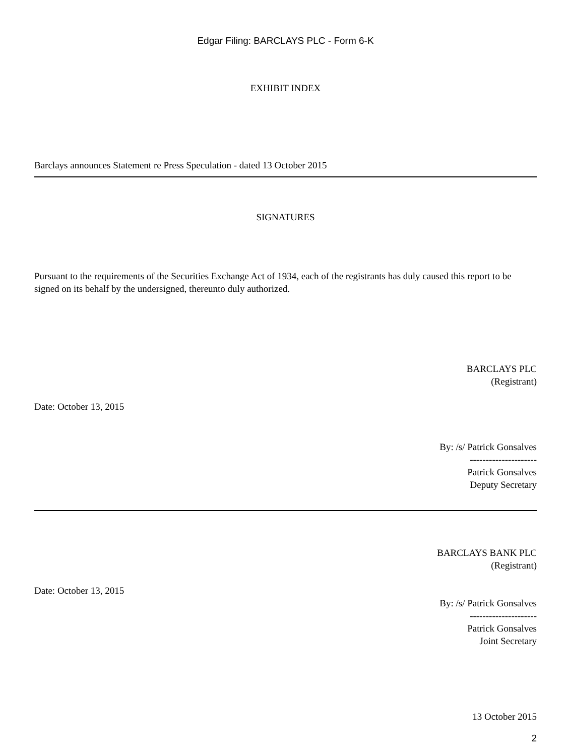Edgar Filing: BARCLAYS PLC - Form 6-K
EXHIBIT INDEX
Barclays announces Statement re Press Speculation - dated 13 October 2015
SIGNATURES
Pursuant to the requirements of the Securities Exchange Act of 1934, each of the registrants has duly caused this report to be signed on its behalf by the undersigned, thereunto duly authorized.
BARCLAYS PLC
(Registrant)
Date: October 13, 2015
By: /s/ Patrick Gonsalves
---------------------
Patrick Gonsalves
Deputy Secretary
BARCLAYS BANK PLC
(Registrant)
Date: October 13, 2015
By: /s/ Patrick Gonsalves
---------------------
Patrick Gonsalves
Joint Secretary
13 October 2015
2